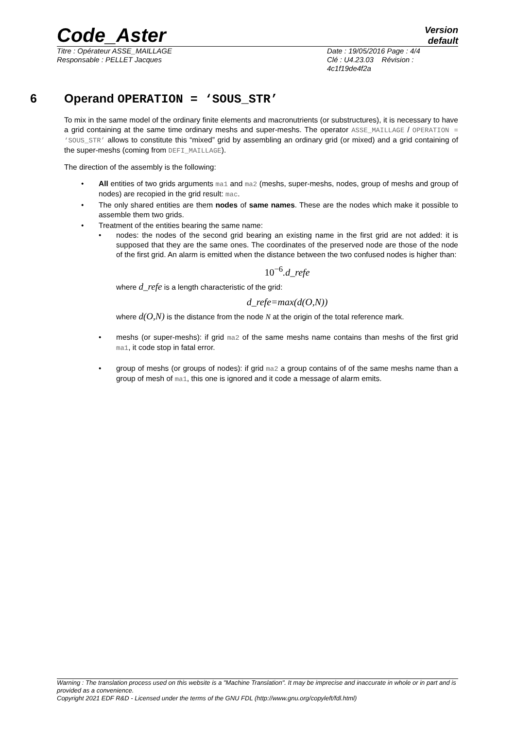Code_Aster
Version
default
Titre : Opérateur ASSE_MAILLAGE
Responsable : PELLET Jacques
Date : 19/05/2016 Page : 4/4
Clé : U4.23.03 Révision : 4c1f19de4f2a
6 Operand OPERATION = ‘SOUS_STR’
To mix in the same model of the ordinary finite elements and macronutrients (or substructures), it is necessary to have a grid containing at the same time ordinary meshs and super-meshs. The operator ASSE_MAILLAGE / OPERATION = ‘SOUS_STR’ allows to constitute this “mixed” grid by assembling an ordinary grid (or mixed) and a grid containing of the super-meshs (coming from DEFI_MAILLAGE).
The direction of the assembly is the following:
• All entities of two grids arguments ma1 and ma2 (meshs, super-meshs, nodes, group of meshs and group of nodes) are recopied in the grid result: mac.
• The only shared entities are them nodes of same names. These are the nodes which make it possible to assemble them two grids.
• Treatment of the entities bearing the same name:
• nodes: the nodes of the second grid bearing an existing name in the first grid are not added: it is supposed that they are the same ones. The coordinates of the preserved node are those of the node of the first grid. An alarm is emitted when the distance between the two confused nodes is higher than:
10<sup>−6</sup>.d_refe
where d_refe is a length characteristic of the grid:
d_refe=max(d(O,N))
where d(O,N) is the distance from the node N at the origin of the total reference mark.
• meshs (or super-meshs): if grid ma2 of the same meshs name contains than meshs of the first grid ma1, it code stop in fatal error.
• group of meshs (or groups of nodes): if grid ma2 a group contains of of the same meshs name than a group of mesh of ma1, this one is ignored and it code a message of alarm emits.
Warning : The translation process used on this website is a "Machine Translation". It may be imprecise and inaccurate in whole or in part and is provided as a convenience.
Copyright 2021 EDF R&D - Licensed under the terms of the GNU FDL (http://www.gnu.org/copyleft/fdl.html)